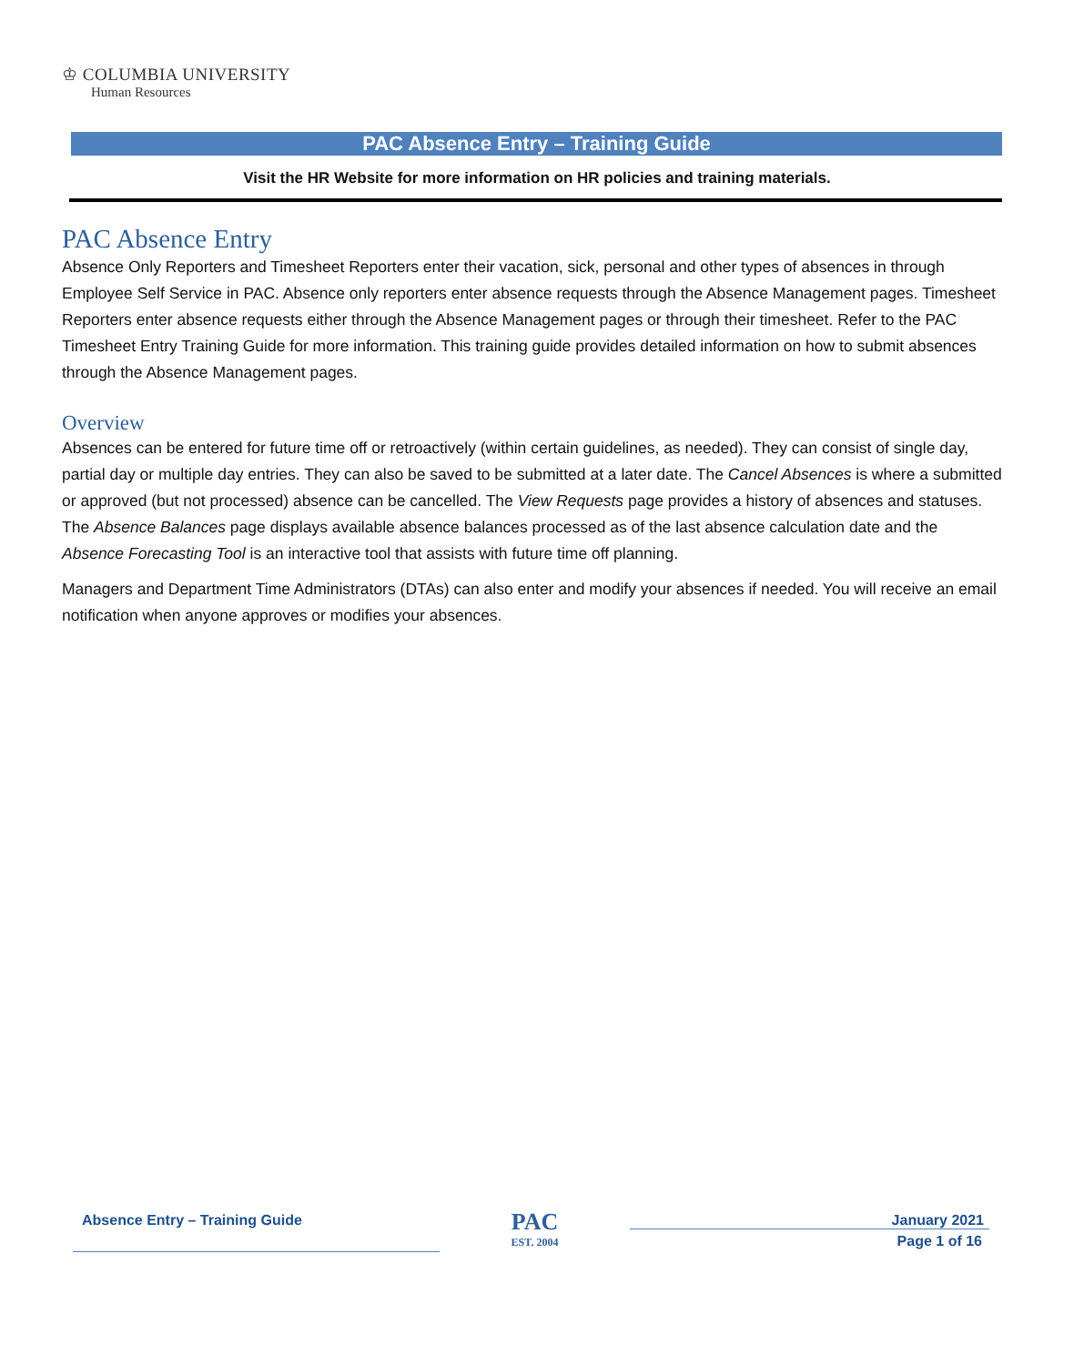♔ COLUMBIA UNIVERSITY
Human Resources
PAC Absence Entry – Training Guide
Visit the HR Website for more information on HR policies and training materials.
PAC Absence Entry
Absence Only Reporters and Timesheet Reporters enter their vacation, sick, personal and other types of absences in through Employee Self Service in PAC. Absence only reporters enter absence requests through the Absence Management pages. Timesheet Reporters enter absence requests either through the Absence Management pages or through their timesheet. Refer to the PAC Timesheet Entry Training Guide for more information. This training guide provides detailed information on how to submit absences through the Absence Management pages.
Overview
Absences can be entered for future time off or retroactively (within certain guidelines, as needed). They can consist of single day, partial day or multiple day entries. They can also be saved to be submitted at a later date. The Cancel Absences is where a submitted or approved (but not processed) absence can be cancelled. The View Requests page provides a history of absences and statuses. The Absence Balances page displays available absence balances processed as of the last absence calculation date and the Absence Forecasting Tool is an interactive tool that assists with future time off planning.
Managers and Department Time Administrators (DTAs) can also enter and modify your absences if needed. You will receive an email notification when anyone approves or modifies your absences.
Absence Entry – Training Guide
PAC
EST. 2004
January 2021
Page 1 of 16